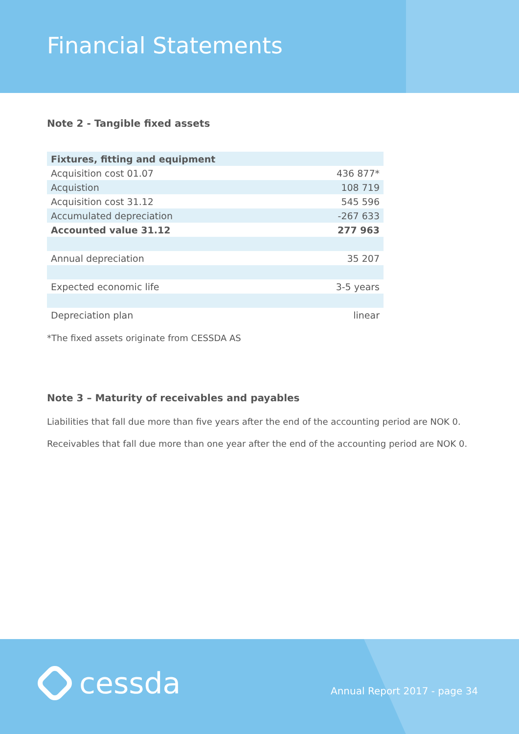Financial Statements
Note 2 - Tangible fixed assets
| Fixtures, fitting and equipment | |
| --- | --- |
| Acquisition cost 01.07 | 436 877* |
| Acquistion | 108 719 |
| Acquisition cost 31.12 | 545 596 |
| Accumulated depreciation | -267 633 |
| Accounted value 31.12 | 277 963 |
| Annual depreciation | 35 207 |
| Expected economic life | 3-5 years |
| Depreciation plan | linear |
*The fixed assets originate from CESSDA AS
Note 3 – Maturity of receivables and payables
Liabilities that fall due more than five years after the end of the accounting period are NOK 0.
Receivables that fall due more than one year after the end of the accounting period are NOK 0.
cessda Annual Report 2017 - page 34